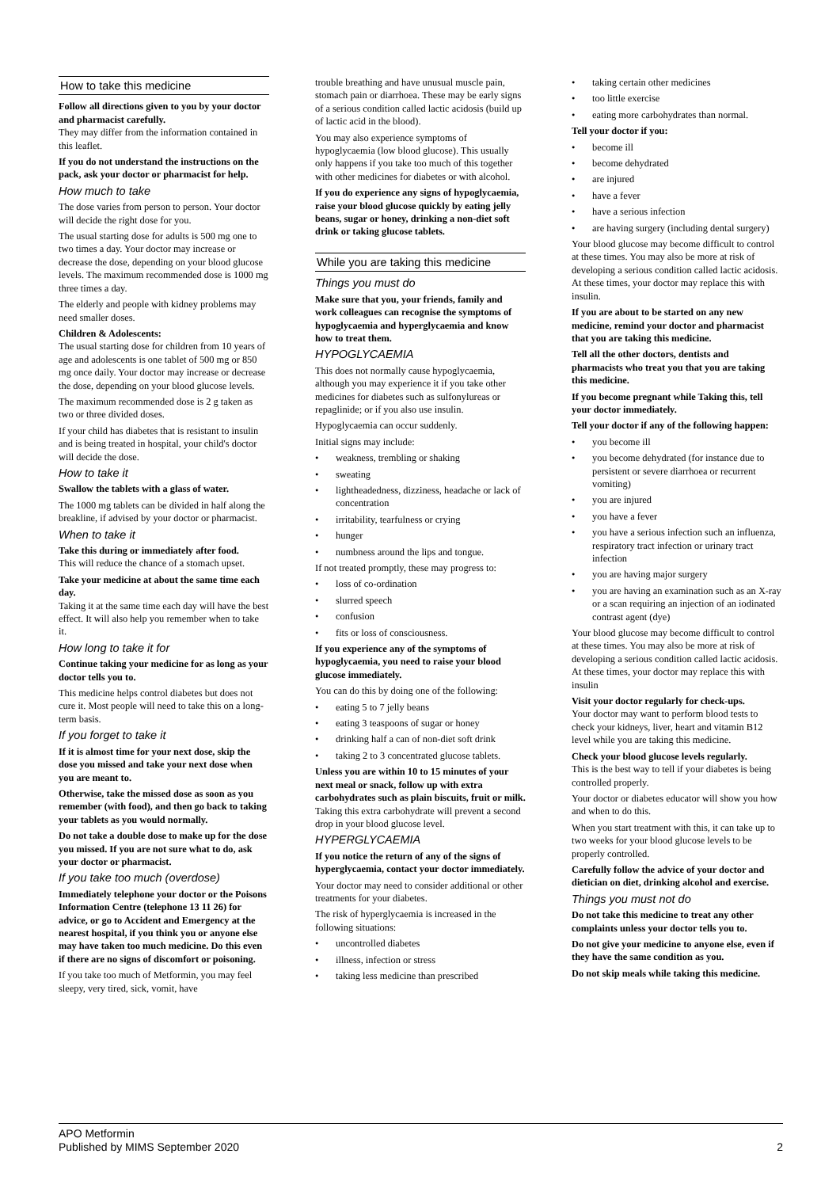How to take this medicine
Follow all directions given to you by your doctor and pharmacist carefully.
They may differ from the information contained in this leaflet.
If you do not understand the instructions on the pack, ask your doctor or pharmacist for help.
How much to take
The dose varies from person to person. Your doctor will decide the right dose for you.
The usual starting dose for adults is 500 mg one to two times a day. Your doctor may increase or decrease the dose, depending on your blood glucose levels. The maximum recommended dose is 1000 mg three times a day.
The elderly and people with kidney problems may need smaller doses.
Children & Adolescents:
The usual starting dose for children from 10 years of age and adolescents is one tablet of 500 mg or 850 mg once daily. Your doctor may increase or decrease the dose, depending on your blood glucose levels.
The maximum recommended dose is 2 g taken as two or three divided doses.
If your child has diabetes that is resistant to insulin and is being treated in hospital, your child's doctor will decide the dose.
How to take it
Swallow the tablets with a glass of water.
The 1000 mg tablets can be divided in half along the breakline, if advised by your doctor or pharmacist.
When to take it
Take this during or immediately after food.
This will reduce the chance of a stomach upset.
Take your medicine at about the same time each day.
Taking it at the same time each day will have the best effect. It will also help you remember when to take it.
How long to take it for
Continue taking your medicine for as long as your doctor tells you to.
This medicine helps control diabetes but does not cure it. Most people will need to take this on a long-term basis.
If you forget to take it
If it is almost time for your next dose, skip the dose you missed and take your next dose when you are meant to.
Otherwise, take the missed dose as soon as you remember (with food), and then go back to taking your tablets as you would normally.
Do not take a double dose to make up for the dose you missed. If you are not sure what to do, ask your doctor or pharmacist.
If you take too much (overdose)
Immediately telephone your doctor or the Poisons Information Centre (telephone 13 11 26) for advice, or go to Accident and Emergency at the nearest hospital, if you think you or anyone else may have taken too much medicine. Do this even if there are no signs of discomfort or poisoning.
If you take too much of Metformin, you may feel sleepy, very tired, sick, vomit, have
trouble breathing and have unusual muscle pain, stomach pain or diarrhoea. These may be early signs of a serious condition called lactic acidosis (build up of lactic acid in the blood).
You may also experience symptoms of hypoglycaemia (low blood glucose). This usually only happens if you take too much of this together with other medicines for diabetes or with alcohol.
If you do experience any signs of hypoglycaemia, raise your blood glucose quickly by eating jelly beans, sugar or honey, drinking a non-diet soft drink or taking glucose tablets.
While you are taking this medicine
Things you must do
Make sure that you, your friends, family and work colleagues can recognise the symptoms of hypoglycaemia and hyperglycaemia and know how to treat them.
HYPOGLYCAEMIA
This does not normally cause hypoglycaemia, although you may experience it if you take other medicines for diabetes such as sulfonylureas or repaglinide; or if you also use insulin.
Hypoglycaemia can occur suddenly.
Initial signs may include:
• weakness, trembling or shaking
• sweating
• lightheadedness, dizziness, headache or lack of concentration
• irritability, tearfulness or crying
• hunger
• numbness around the lips and tongue.
If not treated promptly, these may progress to:
• loss of co-ordination
• slurred speech
• confusion
• fits or loss of consciousness.
If you experience any of the symptoms of hypoglycaemia, you need to raise your blood glucose immediately.
You can do this by doing one of the following:
• eating 5 to 7 jelly beans
• eating 3 teaspoons of sugar or honey
• drinking half a can of non-diet soft drink
• taking 2 to 3 concentrated glucose tablets.
Unless you are within 10 to 15 minutes of your next meal or snack, follow up with extra carbohydrates such as plain biscuits, fruit or milk.
Taking this extra carbohydrate will prevent a second drop in your blood glucose level.
HYPERGLYCAEMIA
If you notice the return of any of the signs of hyperglycaemia, contact your doctor immediately.
Your doctor may need to consider additional or other treatments for your diabetes.
The risk of hyperglycaemia is increased in the following situations:
• uncontrolled diabetes
• illness, infection or stress
• taking less medicine than prescribed
• taking certain other medicines
• too little exercise
• eating more carbohydrates than normal.
Tell your doctor if you:
• become ill
• become dehydrated
• are injured
• have a fever
• have a serious infection
• are having surgery (including dental surgery)
Your blood glucose may become difficult to control at these times. You may also be more at risk of developing a serious condition called lactic acidosis. At these times, your doctor may replace this with insulin.
If you are about to be started on any new medicine, remind your doctor and pharmacist that you are taking this medicine.
Tell all the other doctors, dentists and pharmacists who treat you that you are taking this medicine.
If you become pregnant while Taking this, tell your doctor immediately.
Tell your doctor if any of the following happen:
• you become ill
• you become dehydrated (for instance due to persistent or severe diarrhoea or recurrent vomiting)
• you are injured
• you have a fever
• you have a serious infection such an influenza, respiratory tract infection or urinary tract infection
• you are having major surgery
• you are having an examination such as an X-ray or a scan requiring an injection of an iodinated contrast agent (dye)
Your blood glucose may become difficult to control at these times. You may also be more at risk of developing a serious condition called lactic acidosis. At these times, your doctor may replace this with insulin
Visit your doctor regularly for check-ups.
Your doctor may want to perform blood tests to check your kidneys, liver, heart and vitamin B12 level while you are taking this medicine.
Check your blood glucose levels regularly.
This is the best way to tell if your diabetes is being controlled properly.
Your doctor or diabetes educator will show you how and when to do this.
When you start treatment with this, it can take up to two weeks for your blood glucose levels to be properly controlled.
Carefully follow the advice of your doctor and dietician on diet, drinking alcohol and exercise.
Things you must not do
Do not take this medicine to treat any other complaints unless your doctor tells you to.
Do not give your medicine to anyone else, even if they have the same condition as you.
Do not skip meals while taking this medicine.
APO Metformin
Published by MIMS September 2020
2